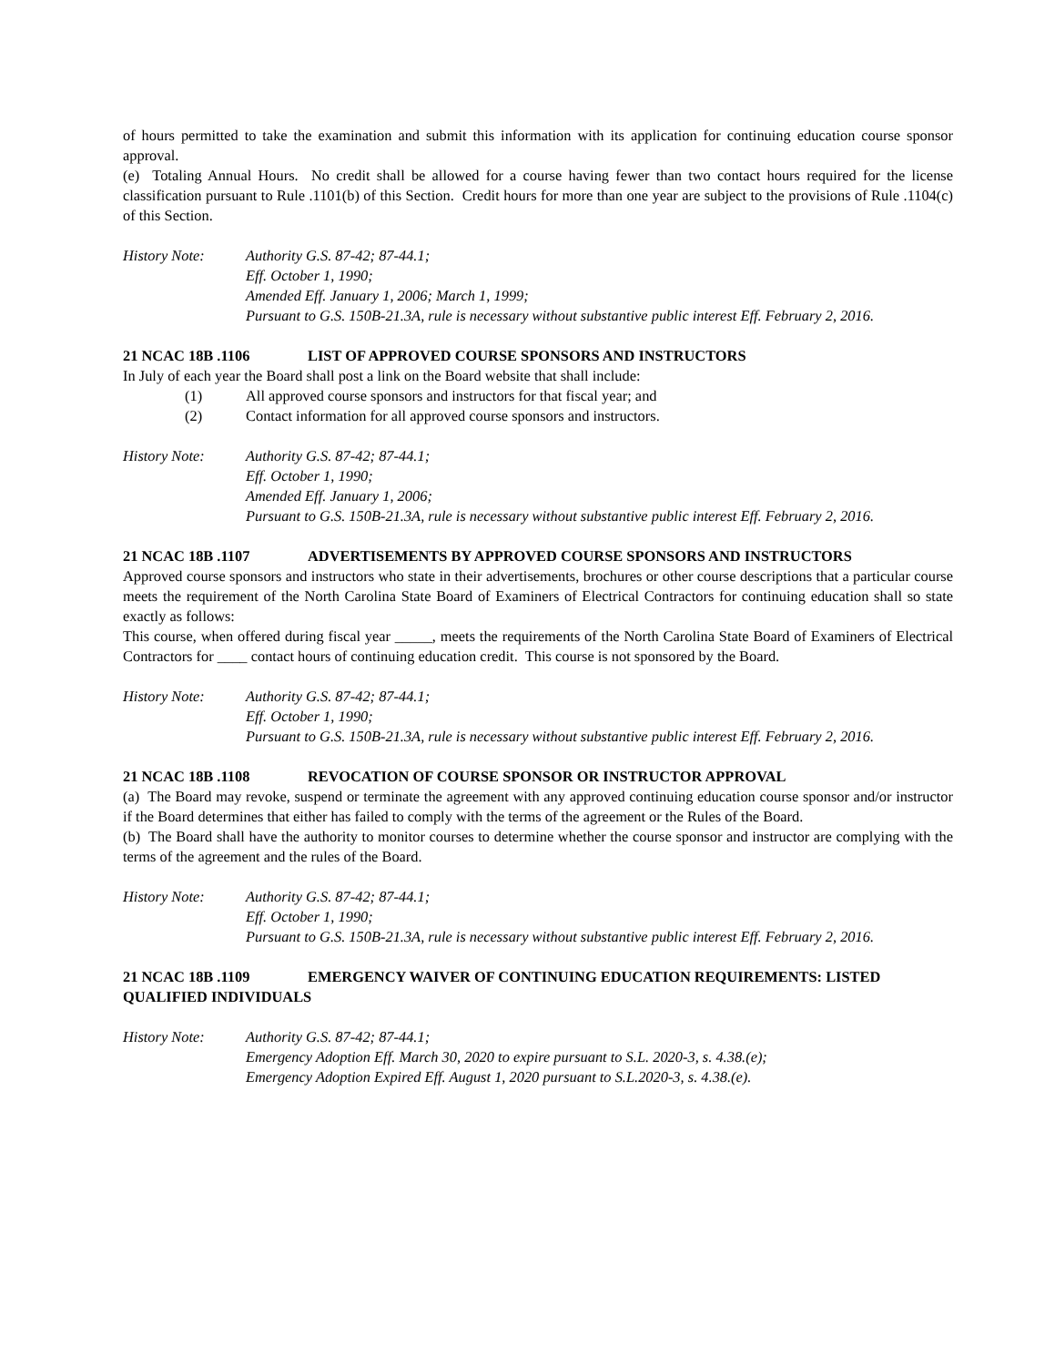of hours permitted to take the examination and submit this information with its application for continuing education course sponsor approval.
(e) Totaling Annual Hours. No credit shall be allowed for a course having fewer than two contact hours required for the license classification pursuant to Rule .1101(b) of this Section. Credit hours for more than one year are subject to the provisions of Rule .1104(c) of this Section.
History Note: Authority G.S. 87-42; 87-44.1;
Eff. October 1, 1990;
Amended Eff. January 1, 2006; March 1, 1999;
Pursuant to G.S. 150B-21.3A, rule is necessary without substantive public interest Eff. February 2, 2016.
21 NCAC 18B .1106 LIST OF APPROVED COURSE SPONSORS AND INSTRUCTORS
In July of each year the Board shall post a link on the Board website that shall include:
(1) All approved course sponsors and instructors for that fiscal year; and
(2) Contact information for all approved course sponsors and instructors.
History Note: Authority G.S. 87-42; 87-44.1;
Eff. October 1, 1990;
Amended Eff. January 1, 2006;
Pursuant to G.S. 150B-21.3A, rule is necessary without substantive public interest Eff. February 2, 2016.
21 NCAC 18B .1107 ADVERTISEMENTS BY APPROVED COURSE SPONSORS AND INSTRUCTORS
Approved course sponsors and instructors who state in their advertisements, brochures or other course descriptions that a particular course meets the requirement of the North Carolina State Board of Examiners of Electrical Contractors for continuing education shall so state exactly as follows:
This course, when offered during fiscal year _____, meets the requirements of the North Carolina State Board of Examiners of Electrical Contractors for ____ contact hours of continuing education credit. This course is not sponsored by the Board.
History Note: Authority G.S. 87-42; 87-44.1;
Eff. October 1, 1990;
Pursuant to G.S. 150B-21.3A, rule is necessary without substantive public interest Eff. February 2, 2016.
21 NCAC 18B .1108 REVOCATION OF COURSE SPONSOR OR INSTRUCTOR APPROVAL
(a) The Board may revoke, suspend or terminate the agreement with any approved continuing education course sponsor and/or instructor if the Board determines that either has failed to comply with the terms of the agreement or the Rules of the Board.
(b) The Board shall have the authority to monitor courses to determine whether the course sponsor and instructor are complying with the terms of the agreement and the rules of the Board.
History Note: Authority G.S. 87-42; 87-44.1;
Eff. October 1, 1990;
Pursuant to G.S. 150B-21.3A, rule is necessary without substantive public interest Eff. February 2, 2016.
21 NCAC 18B .1109 EMERGENCY WAIVER OF CONTINUING EDUCATION REQUIREMENTS: LISTED QUALIFIED INDIVIDUALS
History Note: Authority G.S. 87-42; 87-44.1;
Emergency Adoption Eff. March 30, 2020 to expire pursuant to S.L. 2020-3, s. 4.38.(e);
Emergency Adoption Expired Eff. August 1, 2020 pursuant to S.L.2020-3, s. 4.38.(e).